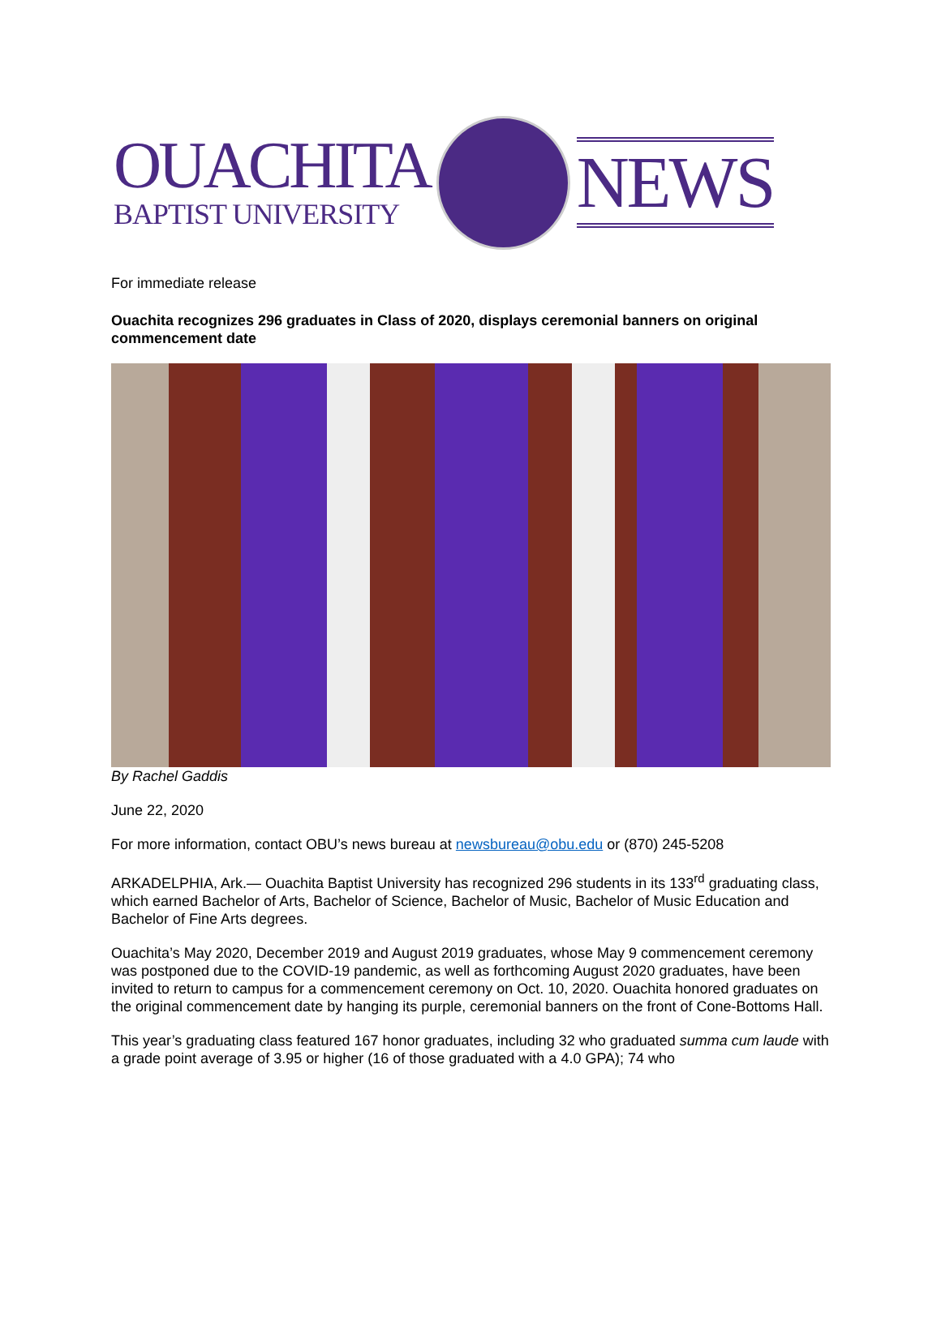OUACHITA
BAPTIST UNIVERSITY
NEWS
For immediate release
Ouachita recognizes 296 graduates in Class of 2020, displays ceremonial banners on original commencement date
By Rachel Gaddis
June 22, 2020
For more information, contact OBU’s news bureau at newsbureau@obu.edu or (870) 245-5208
ARKADELPHIA, Ark.— Ouachita Baptist University has recognized 296 students in its 133<sup>rd</sup> graduating class, which earned Bachelor of Arts, Bachelor of Science, Bachelor of Music, Bachelor of Music Education and Bachelor of Fine Arts degrees.
Ouachita’s May 2020, December 2019 and August 2019 graduates, whose May 9 commencement ceremony was postponed due to the COVID-19 pandemic, as well as forthcoming August 2020 graduates, have been invited to return to campus for a commencement ceremony on Oct. 10, 2020. Ouachita honored graduates on the original commencement date by hanging its purple, ceremonial banners on the front of Cone-Bottoms Hall.
This year’s graduating class featured 167 honor graduates, including 32 who graduated summa cum laude with a grade point average of 3.95 or higher (16 of those graduated with a 4.0 GPA); 74 who